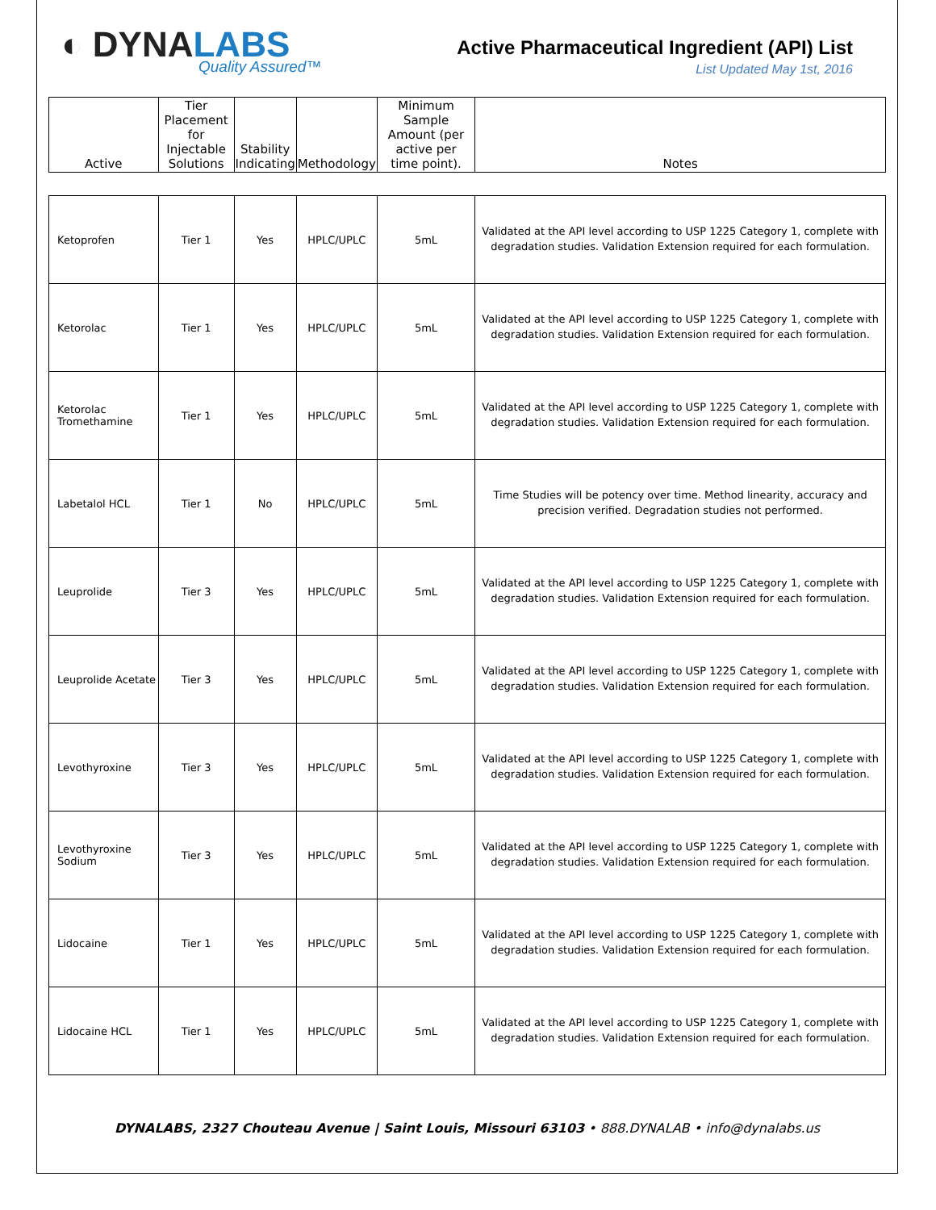◐ DYNALABS
Quality Assured™
Active Pharmaceutical Ingredient (API) List
List Updated May 1st, 2016
| Active | Tier Placement for Injectable Solutions | Stability Indicating | Methodology | Minimum Sample Amount (per active per time point). | Notes |
| --- | --- | --- | --- | --- | --- |
| Ketoprofen | Tier 1 | Yes | HPLC/UPLC | 5mL | Validated at the API level according to USP 1225 Category 1, complete with degradation studies. Validation Extension required for each formulation. |
| Ketorolac | Tier 1 | Yes | HPLC/UPLC | 5mL | Validated at the API level according to USP 1225 Category 1, complete with degradation studies. Validation Extension required for each formulation. |
| Ketorolac Tromethamine | Tier 1 | Yes | HPLC/UPLC | 5mL | Validated at the API level according to USP 1225 Category 1, complete with degradation studies. Validation Extension required for each formulation. |
| Labetalol HCL | Tier 1 | No | HPLC/UPLC | 5mL | Time Studies will be potency over time. Method linearity, accuracy and precision verified. Degradation studies not performed. |
| Leuprolide | Tier 3 | Yes | HPLC/UPLC | 5mL | Validated at the API level according to USP 1225 Category 1, complete with degradation studies. Validation Extension required for each formulation. |
| Leuprolide Acetate | Tier 3 | Yes | HPLC/UPLC | 5mL | Validated at the API level according to USP 1225 Category 1, complete with degradation studies. Validation Extension required for each formulation. |
| Levothyroxine | Tier 3 | Yes | HPLC/UPLC | 5mL | Validated at the API level according to USP 1225 Category 1, complete with degradation studies. Validation Extension required for each formulation. |
| Levothyroxine Sodium | Tier 3 | Yes | HPLC/UPLC | 5mL | Validated at the API level according to USP 1225 Category 1, complete with degradation studies. Validation Extension required for each formulation. |
| Lidocaine | Tier 1 | Yes | HPLC/UPLC | 5mL | Validated at the API level according to USP 1225 Category 1, complete with degradation studies. Validation Extension required for each formulation. |
| Lidocaine HCL | Tier 1 | Yes | HPLC/UPLC | 5mL | Validated at the API level according to USP 1225 Category 1, complete with degradation studies. Validation Extension required for each formulation. |
DYNALABS, 2327 Chouteau Avenue | Saint Louis, Missouri 63103 • 888.DYNALAB • info@dynalabs.us